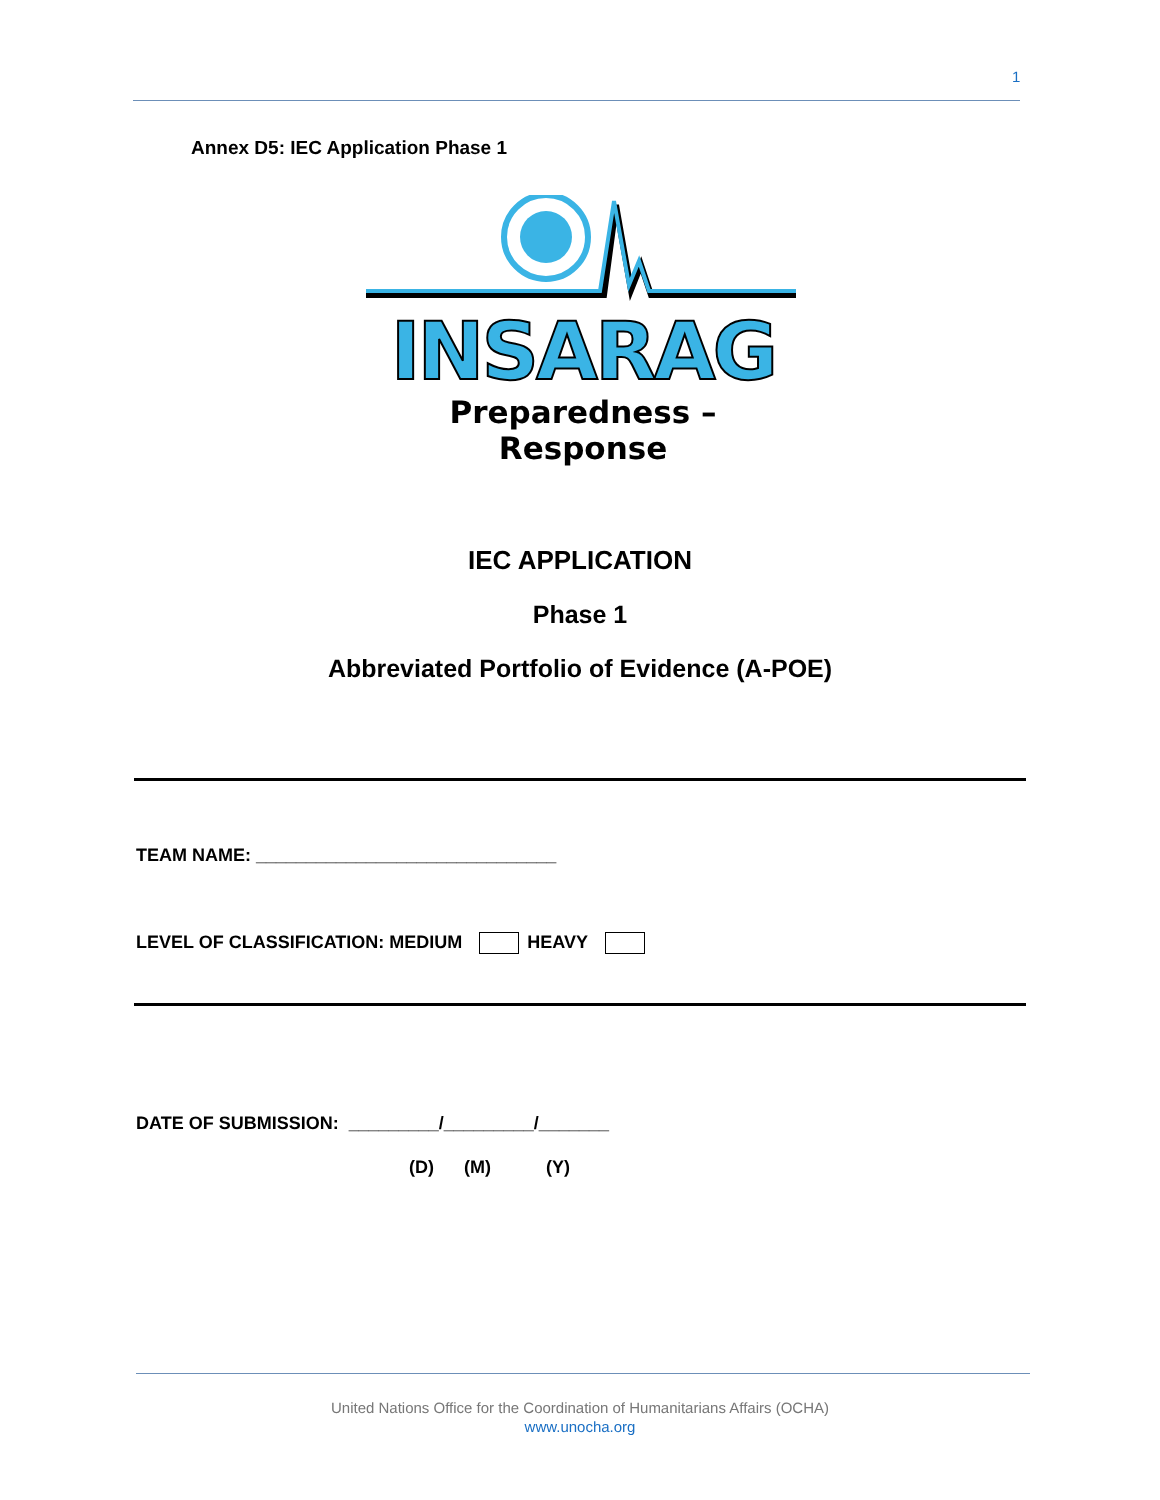1
Annex D5: IEC Application Phase 1
INSARAG
Preparedness – Response
IEC APPLICATION
Phase 1
Abbreviated Portfolio of Evidence (A-POE)
TEAM NAME: ______________________________
LEVEL OF CLASSIFICATION: MEDIUM HEAVY
DATE OF SUBMISSION: _________/_________/_______
(D) (M) (Y)
United Nations Office for the Coordination of Humanitarians Affairs (OCHA)
www.unocha.org